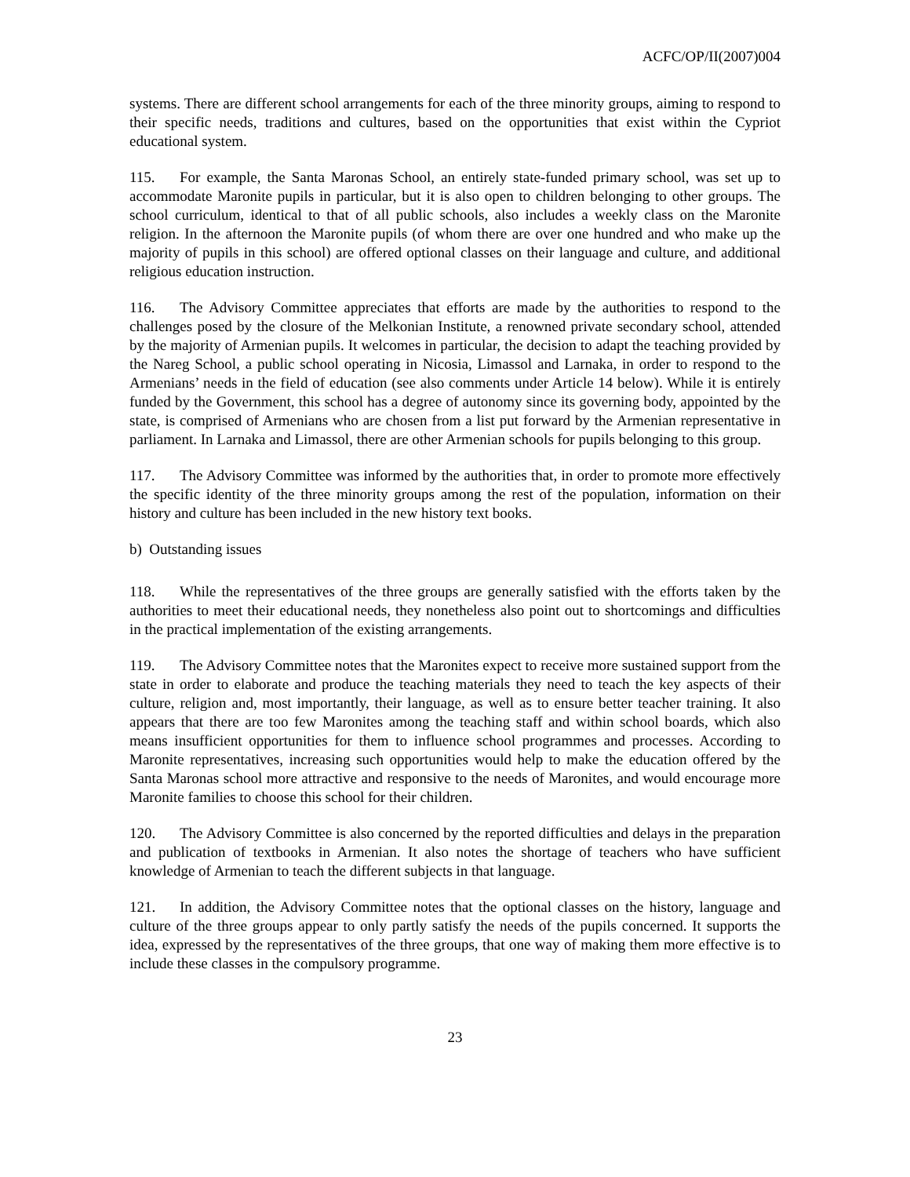ACFC/OP/II(2007)004
systems. There are different school arrangements for each of the three minority groups, aiming to respond to their specific needs, traditions and cultures, based on the opportunities that exist within the Cypriot educational system.
115. For example, the Santa Maronas School, an entirely state-funded primary school, was set up to accommodate Maronite pupils in particular, but it is also open to children belonging to other groups. The school curriculum, identical to that of all public schools, also includes a weekly class on the Maronite religion. In the afternoon the Maronite pupils (of whom there are over one hundred and who make up the majority of pupils in this school) are offered optional classes on their language and culture, and additional religious education instruction.
116. The Advisory Committee appreciates that efforts are made by the authorities to respond to the challenges posed by the closure of the Melkonian Institute, a renowned private secondary school, attended by the majority of Armenian pupils. It welcomes in particular, the decision to adapt the teaching provided by the Nareg School, a public school operating in Nicosia, Limassol and Larnaka, in order to respond to the Armenians’ needs in the field of education (see also comments under Article 14 below). While it is entirely funded by the Government, this school has a degree of autonomy since its governing body, appointed by the state, is comprised of Armenians who are chosen from a list put forward by the Armenian representative in parliament. In Larnaka and Limassol, there are other Armenian schools for pupils belonging to this group.
117. The Advisory Committee was informed by the authorities that, in order to promote more effectively the specific identity of the three minority groups among the rest of the population, information on their history and culture has been included in the new history text books.
b) Outstanding issues
118. While the representatives of the three groups are generally satisfied with the efforts taken by the authorities to meet their educational needs, they nonetheless also point out to shortcomings and difficulties in the practical implementation of the existing arrangements.
119. The Advisory Committee notes that the Maronites expect to receive more sustained support from the state in order to elaborate and produce the teaching materials they need to teach the key aspects of their culture, religion and, most importantly, their language, as well as to ensure better teacher training. It also appears that there are too few Maronites among the teaching staff and within school boards, which also means insufficient opportunities for them to influence school programmes and processes. According to Maronite representatives, increasing such opportunities would help to make the education offered by the Santa Maronas school more attractive and responsive to the needs of Maronites, and would encourage more Maronite families to choose this school for their children.
120. The Advisory Committee is also concerned by the reported difficulties and delays in the preparation and publication of textbooks in Armenian. It also notes the shortage of teachers who have sufficient knowledge of Armenian to teach the different subjects in that language.
121. In addition, the Advisory Committee notes that the optional classes on the history, language and culture of the three groups appear to only partly satisfy the needs of the pupils concerned. It supports the idea, expressed by the representatives of the three groups, that one way of making them more effective is to include these classes in the compulsory programme.
23